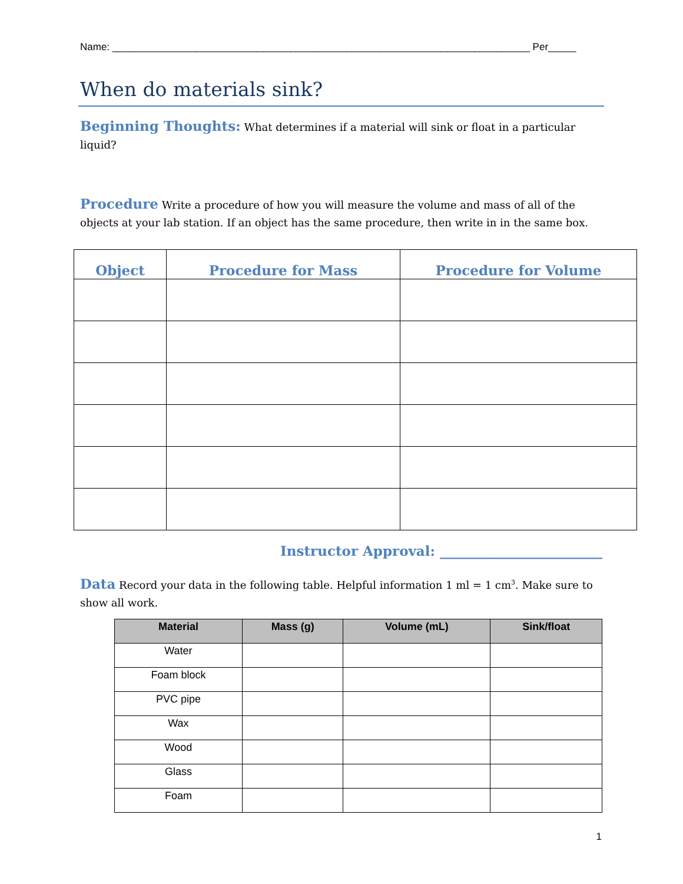Name: ___________________________________________________________________________ Per_____
When do materials sink?
Beginning Thoughts: What determines if a material will sink or float in a particular liquid?
Procedure Write a procedure of how you will measure the volume and mass of all of the objects at your lab station. If an object has the same procedure, then write in in the same box.
| Object | Procedure for Mass | Procedure for Volume |
| --- | --- | --- |
Instructor Approval: ________________________
Data Record your data in the following table. Helpful information 1 ml = 1 cm<sup>3</sup>. Make sure to show all work.
| Material | Mass (g) | Volume (mL) | Sink/float |
| --- | --- | --- | --- |
| Water | | | |
| Foam block | | | |
| PVC pipe | | | |
| Wax | | | |
| Wood | | | |
| Glass | | | |
| Foam | | | |
1